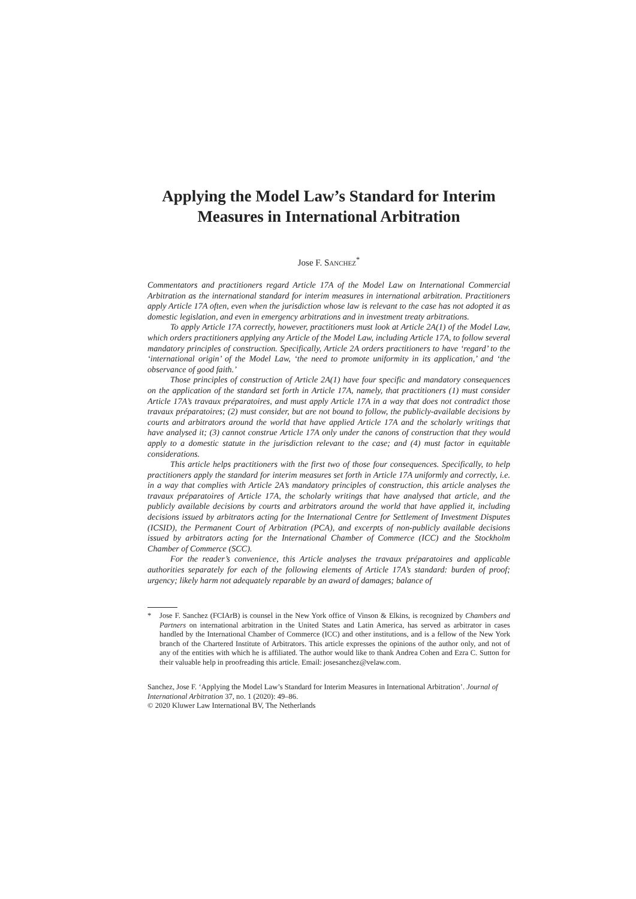Applying the Model Law’s Standard for Interim Measures in International Arbitration
Jose F. SANCHEZ<sup>*</sup>
Commentators and practitioners regard Article 17A of the Model Law on International Commercial Arbitration as the international standard for interim measures in international arbitration. Practitioners apply Article 17A often, even when the jurisdiction whose law is relevant to the case has not adopted it as domestic legislation, and even in emergency arbitrations and in investment treaty arbitrations.
To apply Article 17A correctly, however, practitioners must look at Article 2A(1) of the Model Law, which orders practitioners applying any Article of the Model Law, including Article 17A, to follow several mandatory principles of construction. Specifically, Article 2A orders practitioners to have ‘regard’ to the ‘international origin’ of the Model Law, ‘the need to promote uniformity in its application,’ and ‘the observance of good faith.’
Those principles of construction of Article 2A(1) have four specific and mandatory consequences on the application of the standard set forth in Article 17A, namely, that practitioners (1) must consider Article 17A’s travaux préparatoires, and must apply Article 17A in a way that does not contradict those travaux préparatoires; (2) must consider, but are not bound to follow, the publicly-available decisions by courts and arbitrators around the world that have applied Article 17A and the scholarly writings that have analysed it; (3) cannot construe Article 17A only under the canons of construction that they would apply to a domestic statute in the jurisdiction relevant to the case; and (4) must factor in equitable considerations.
This article helps practitioners with the first two of those four consequences. Specifically, to help practitioners apply the standard for interim measures set forth in Article 17A uniformly and correctly, i.e. in a way that complies with Article 2A’s mandatory principles of construction, this article analyses the travaux préparatoires of Article 17A, the scholarly writings that have analysed that article, and the publicly available decisions by courts and arbitrators around the world that have applied it, including decisions issued by arbitrators acting for the International Centre for Settlement of Investment Disputes (ICSID), the Permanent Court of Arbitration (PCA), and excerpts of non-publicly available decisions issued by arbitrators acting for the International Chamber of Commerce (ICC) and the Stockholm Chamber of Commerce (SCC).
For the reader’s convenience, this Article analyses the travaux préparatoires and applicable authorities separately for each of the following elements of Article 17A’s standard: burden of proof; urgency; likely harm not adequately reparable by an award of damages; balance of
* Jose F. Sanchez (FCIArB) is counsel in the New York office of Vinson & Elkins, is recognized by Chambers and Partners on international arbitration in the United States and Latin America, has served as arbitrator in cases handled by the International Chamber of Commerce (ICC) and other institutions, and is a fellow of the New York branch of the Chartered Institute of Arbitrators. This article expresses the opinions of the author only, and not of any of the entities with which he is affiliated. The author would like to thank Andrea Cohen and Ezra C. Sutton for their valuable help in proofreading this article. Email: josesanchez@velaw.com.
Sanchez, Jose F. ‘Applying the Model Law’s Standard for Interim Measures in International Arbitration’. Journal of International Arbitration 37, no. 1 (2020): 49–86.
© 2020 Kluwer Law International BV, The Netherlands